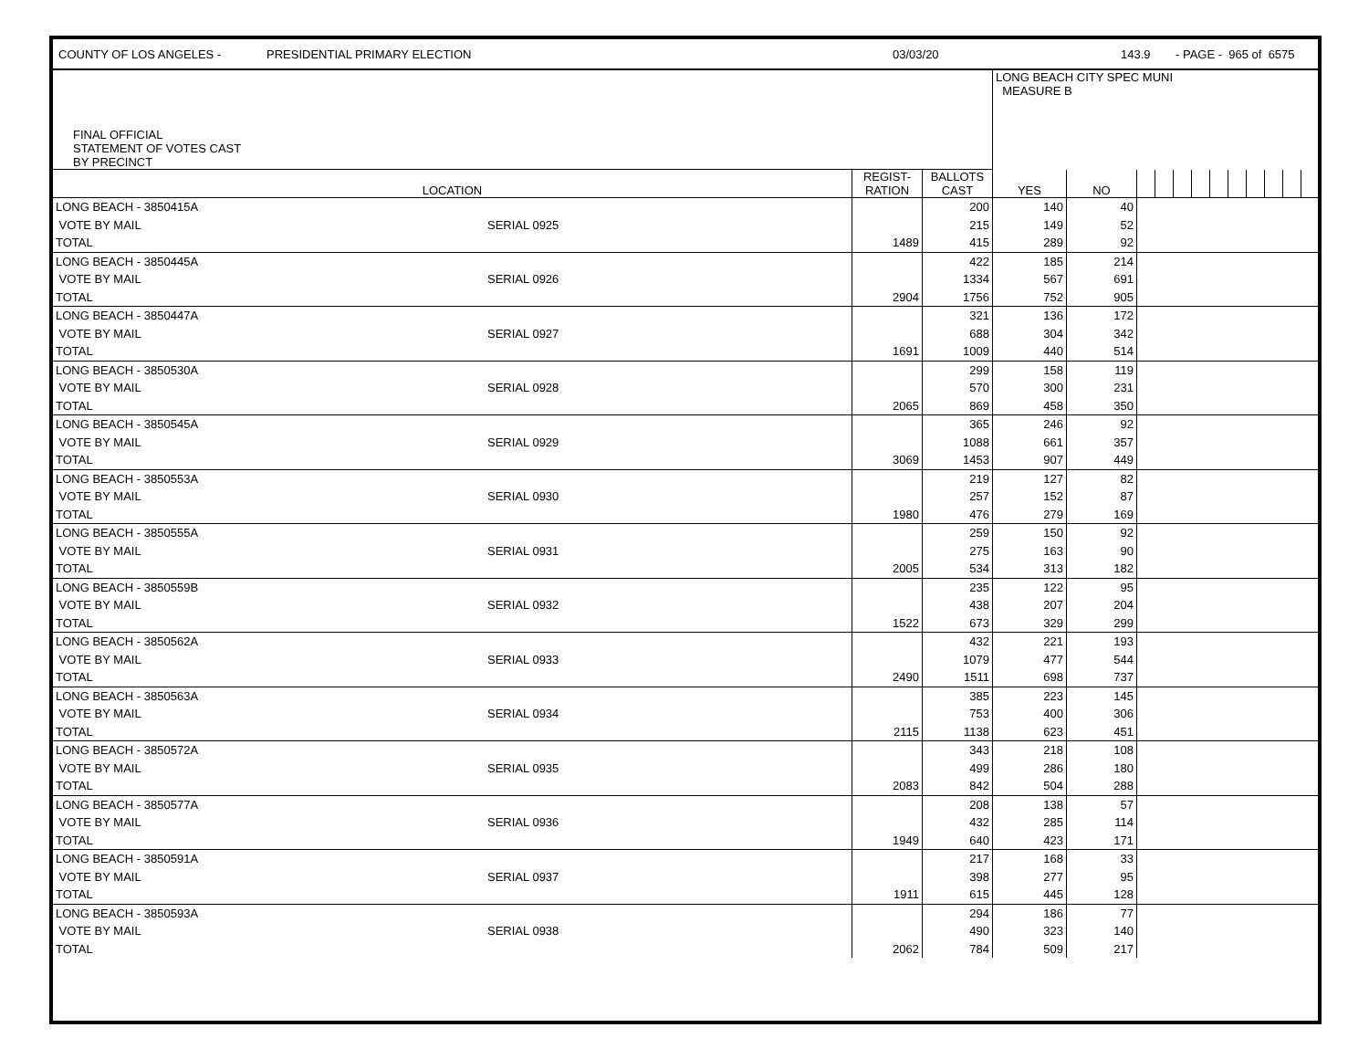COUNTY OF LOS ANGELES - PRESIDENTIAL PRIMARY ELECTION 03/03/20 143.9 - PAGE - 965 of 6575
| FINAL OFFICIAL STATEMENT OF VOTES CAST BY PRECINCT | | | | LONG BEACH CITY SPEC MUNI MEASURE B | | | | | | | | | | | |
| LOCATION | | REGIST- RATION | BALLOTS CAST | YES | NO | | | | | | | | | | |
| LONG BEACH - 3850415A | | | 200 | 140 | 40 | | | | | | | | | | |
| VOTE BY MAIL | SERIAL 0925 | | 215 | 149 | 52 | | | | | | | | | | |
| TOTAL | | 1489 | 415 | 289 | 92 | | | | | | | | | | |
| LONG BEACH - 3850445A | | | 422 | 185 | 214 | | | | | | | | | | |
| VOTE BY MAIL | SERIAL 0926 | | 1334 | 567 | 691 | | | | | | | | | | |
| TOTAL | | 2904 | 1756 | 752 | 905 | | | | | | | | | | |
| LONG BEACH - 3850447A | | | 321 | 136 | 172 | | | | | | | | | | |
| VOTE BY MAIL | SERIAL 0927 | | 688 | 304 | 342 | | | | | | | | | | |
| TOTAL | | 1691 | 1009 | 440 | 514 | | | | | | | | | | |
| LONG BEACH - 3850530A | | | 299 | 158 | 119 | | | | | | | | | | |
| VOTE BY MAIL | SERIAL 0928 | | 570 | 300 | 231 | | | | | | | | | | |
| TOTAL | | 2065 | 869 | 458 | 350 | | | | | | | | | | |
| LONG BEACH - 3850545A | | | 365 | 246 | 92 | | | | | | | | | | |
| VOTE BY MAIL | SERIAL 0929 | | 1088 | 661 | 357 | | | | | | | | | | |
| TOTAL | | 3069 | 1453 | 907 | 449 | | | | | | | | | | |
| LONG BEACH - 3850553A | | | 219 | 127 | 82 | | | | | | | | | | |
| VOTE BY MAIL | SERIAL 0930 | | 257 | 152 | 87 | | | | | | | | | | |
| TOTAL | | 1980 | 476 | 279 | 169 | | | | | | | | | | |
| LONG BEACH - 3850555A | | | 259 | 150 | 92 | | | | | | | | | | |
| VOTE BY MAIL | SERIAL 0931 | | 275 | 163 | 90 | | | | | | | | | | |
| TOTAL | | 2005 | 534 | 313 | 182 | | | | | | | | | | |
| LONG BEACH - 3850559B | | | 235 | 122 | 95 | | | | | | | | | | |
| VOTE BY MAIL | SERIAL 0932 | | 438 | 207 | 204 | | | | | | | | | | |
| TOTAL | | 1522 | 673 | 329 | 299 | | | | | | | | | | |
| LONG BEACH - 3850562A | | | 432 | 221 | 193 | | | | | | | | | | |
| VOTE BY MAIL | SERIAL 0933 | | 1079 | 477 | 544 | | | | | | | | | | |
| TOTAL | | 2490 | 1511 | 698 | 737 | | | | | | | | | | |
| LONG BEACH - 3850563A | | | 385 | 223 | 145 | | | | | | | | | | |
| VOTE BY MAIL | SERIAL 0934 | | 753 | 400 | 306 | | | | | | | | | | |
| TOTAL | | 2115 | 1138 | 623 | 451 | | | | | | | | | | |
| LONG BEACH - 3850572A | | | 343 | 218 | 108 | | | | | | | | | | |
| VOTE BY MAIL | SERIAL 0935 | | 499 | 286 | 180 | | | | | | | | | | |
| TOTAL | | 2083 | 842 | 504 | 288 | | | | | | | | | | |
| LONG BEACH - 3850577A | | | 208 | 138 | 57 | | | | | | | | | | |
| VOTE BY MAIL | SERIAL 0936 | | 432 | 285 | 114 | | | | | | | | | | |
| TOTAL | | 1949 | 640 | 423 | 171 | | | | | | | | | | |
| LONG BEACH - 3850591A | | | 217 | 168 | 33 | | | | | | | | | | |
| VOTE BY MAIL | SERIAL 0937 | | 398 | 277 | 95 | | | | | | | | | | |
| TOTAL | | 1911 | 615 | 445 | 128 | | | | | | | | | | |
| LONG BEACH - 3850593A | | | 294 | 186 | 77 | | | | | | | | | | |
| VOTE BY MAIL | SERIAL 0938 | | 490 | 323 | 140 | | | | | | | | | | |
| TOTAL | | 2062 | 784 | 509 | 217 | | | | | | | | | | |